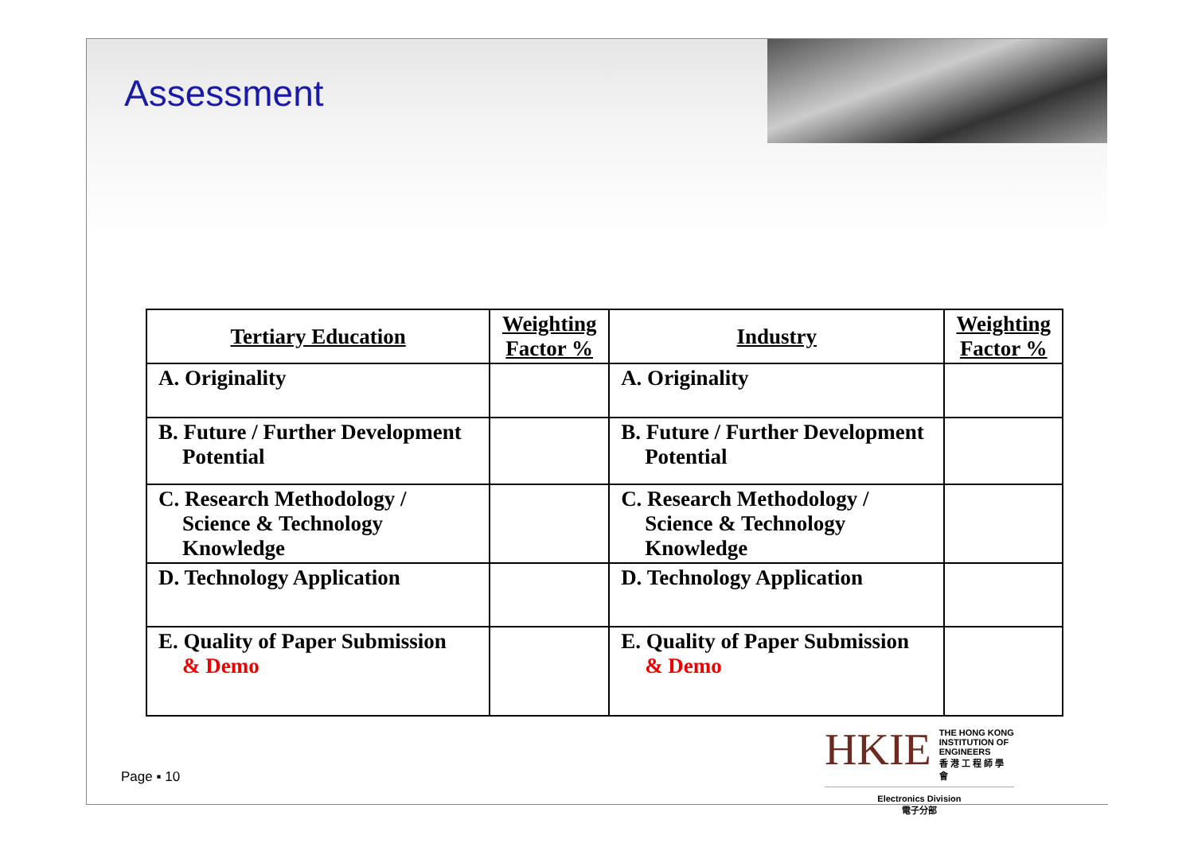Assessment
| Tertiary Education | Weighting Factor % | Industry | Weighting Factor % |
| --- | --- | --- | --- |
| A. Originality | | A. Originality | |
| B. Future / Further Development Potential | | B. Future / Further Development Potential | |
| C. Research Methodology / Science & Technology Knowledge | | C. Research Methodology / Science & Technology Knowledge | |
| D. Technology Application | | D. Technology Application | |
| E. Quality of Paper Submission & Demo | | E. Quality of Paper Submission & Demo | |
Page ▪ 10
HKIE THE HONG KONG
INSTITUTION OF ENGINEERS
香 港 工 程 師 學 會
Electronics Division
電子分部